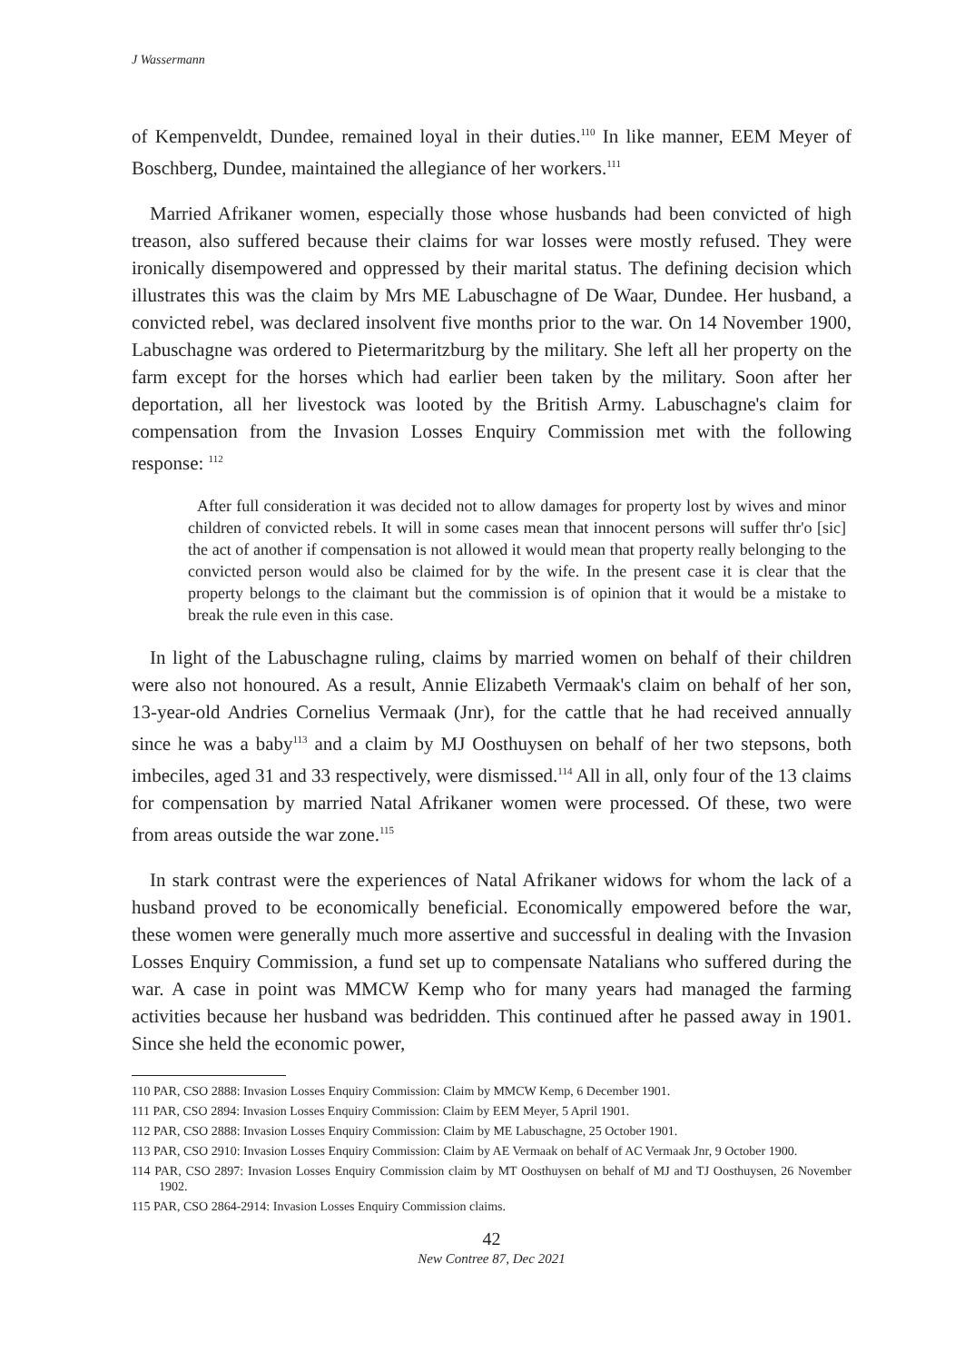J Wassermann
of Kempenveldt, Dundee, remained loyal in their duties.<sup>110</sup> In like manner, EEM Meyer of Boschberg, Dundee, maintained the allegiance of her workers.<sup>111</sup>
Married Afrikaner women, especially those whose husbands had been convicted of high treason, also suffered because their claims for war losses were mostly refused. They were ironically disempowered and oppressed by their marital status. The defining decision which illustrates this was the claim by Mrs ME Labuschagne of De Waar, Dundee. Her husband, a convicted rebel, was declared insolvent five months prior to the war. On 14 November 1900, Labuschagne was ordered to Pietermaritzburg by the military. She left all her property on the farm except for the horses which had earlier been taken by the military. Soon after her deportation, all her livestock was looted by the British Army. Labuschagne's claim for compensation from the Invasion Losses Enquiry Commission met with the following response: <sup>112</sup>
After full consideration it was decided not to allow damages for property lost by wives and minor children of convicted rebels. It will in some cases mean that innocent persons will suffer thr'o [sic] the act of another if compensation is not allowed it would mean that property really belonging to the convicted person would also be claimed for by the wife. In the present case it is clear that the property belongs to the claimant but the commission is of opinion that it would be a mistake to break the rule even in this case.
In light of the Labuschagne ruling, claims by married women on behalf of their children were also not honoured. As a result, Annie Elizabeth Vermaak's claim on behalf of her son, 13-year-old Andries Cornelius Vermaak (Jnr), for the cattle that he had received annually since he was a baby<sup>113</sup> and a claim by MJ Oosthuysen on behalf of her two stepsons, both imbeciles, aged 31 and 33 respectively, were dismissed.<sup>114</sup> All in all, only four of the 13 claims for compensation by married Natal Afrikaner women were processed. Of these, two were from areas outside the war zone.<sup>115</sup>
In stark contrast were the experiences of Natal Afrikaner widows for whom the lack of a husband proved to be economically beneficial. Economically empowered before the war, these women were generally much more assertive and successful in dealing with the Invasion Losses Enquiry Commission, a fund set up to compensate Natalians who suffered during the war. A case in point was MMCW Kemp who for many years had managed the farming activities because her husband was bedridden. This continued after he passed away in 1901. Since she held the economic power,
110 PAR, CSO 2888: Invasion Losses Enquiry Commission: Claim by MMCW Kemp, 6 December 1901.
111 PAR, CSO 2894: Invasion Losses Enquiry Commission: Claim by EEM Meyer, 5 April 1901.
112 PAR, CSO 2888: Invasion Losses Enquiry Commission: Claim by ME Labuschagne, 25 October 1901.
113 PAR, CSO 2910: Invasion Losses Enquiry Commission: Claim by AE Vermaak on behalf of AC Vermaak Jnr, 9 October 1900.
114 PAR, CSO 2897: Invasion Losses Enquiry Commission claim by MT Oosthuysen on behalf of MJ and TJ Oosthuysen, 26 November 1902.
115 PAR, CSO 2864-2914: Invasion Losses Enquiry Commission claims.
42
New Contree 87, Dec 2021